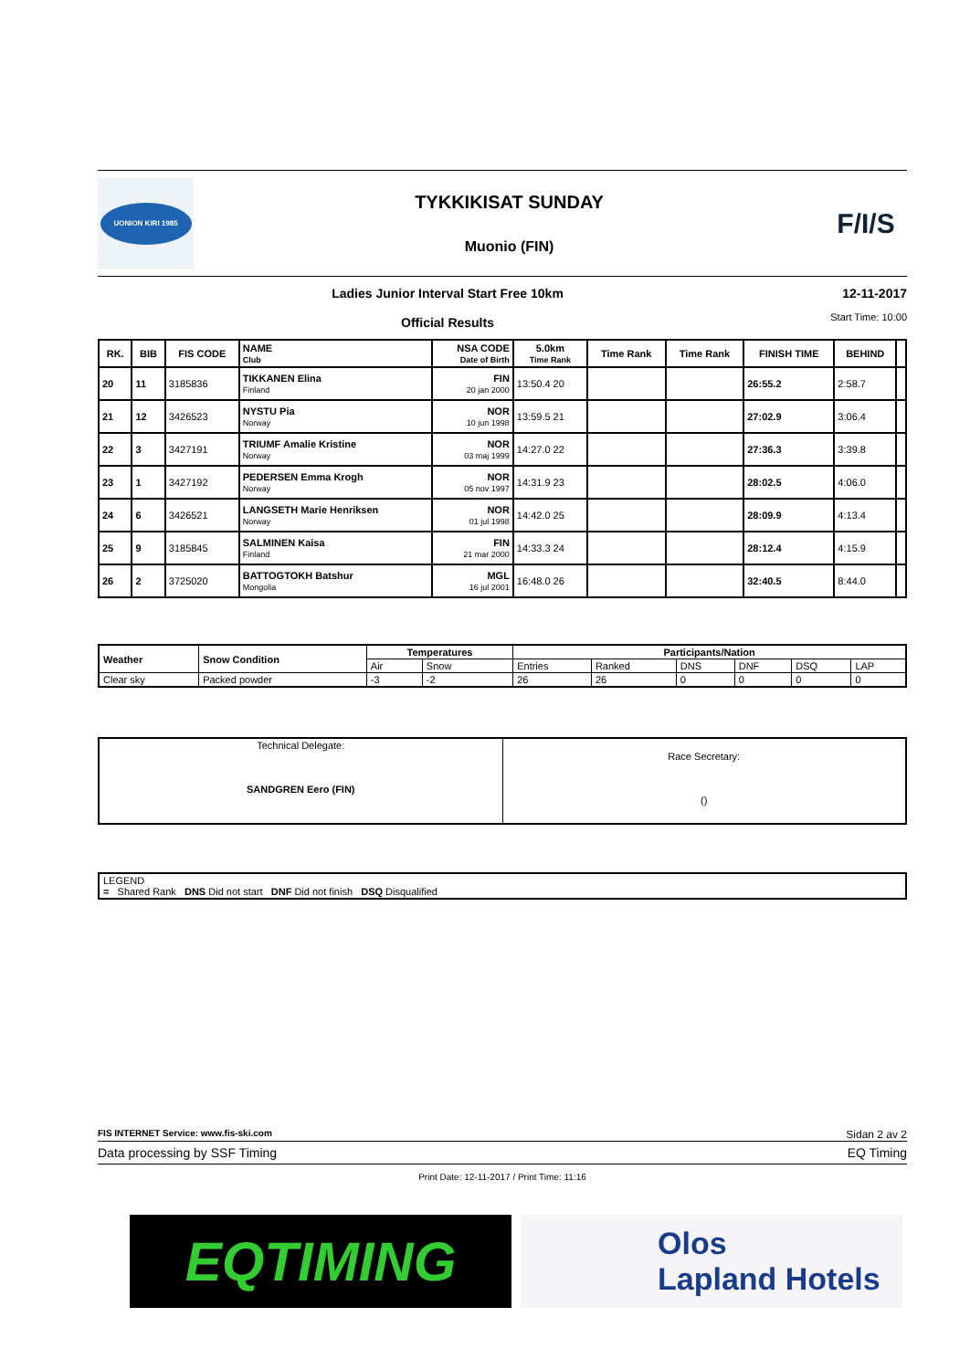UONION KIRI 1985
TYKKIKISAT SUNDAY
Muonio (FIN)
F/I/S
Ladies Junior Interval Start Free 10km
Official Results
12-11-2017
Start Time: 10:00
| RK. | BIB | FIS CODE | NAME Club | NSA CODE Date of Birth | 5.0km Time Rank | Time Rank | Time Rank | FINISH TIME | BEHIND | |
| --- | --- | --- | --- | --- | --- | --- | --- | --- | --- | --- |
| 20 | 11 | 3185836 | TIKKANEN Elina Finland | FIN 20 jan 2000 | 13:50.4 20 | | | 26:55.2 | 2:58.7 | |
| 21 | 12 | 3426523 | NYSTU Pia Norway | NOR 10 jun 1998 | 13:59.5 21 | | | 27:02.9 | 3:06.4 | |
| 22 | 3 | 3427191 | TRIUMF Amalie Kristine Norway | NOR 03 maj 1999 | 14:27.0 22 | | | 27:36.3 | 3:39.8 | |
| 23 | 1 | 3427192 | PEDERSEN Emma Krogh Norway | NOR 05 nov 1997 | 14:31.9 23 | | | 28:02.5 | 4:06.0 | |
| 24 | 6 | 3426521 | LANGSETH Marie Henriksen Norway | NOR 01 jul 1998 | 14:42.0 25 | | | 28:09.9 | 4:13.4 | |
| 25 | 9 | 3185845 | SALMINEN Kaisa Finland | FIN 21 mar 2000 | 14:33.3 24 | | | 28:12.4 | 4:15.9 | |
| 26 | 2 | 3725020 | BATTOGTOKH Batshur Mongolia | MGL 16 jul 2001 | 16:48.0 26 | | | 32:40.5 | 8:44.0 | |
| Weather | Snow Condition | Temperatures | | Participants/Nation | | | | | |
| --- | --- | --- | --- | --- | --- | --- | --- | --- | --- |
| | | Air | Snow | Entries | Ranked | DNS | DNF | DSQ | LAP |
| Clear sky | Packed powder | -3 | -2 | 26 | 26 | 0 | 0 | 0 | 0 |
| Technical Delegate: SANDGREN Eero (FIN) | Race Secretary: () |
| LEGEND = Shared Rank DNS Did not start DNF Did not finish DSQ Disqualified |
FIS INTERNET Service: www.fis-ski.com Sidan 2 av 2
Data processing by SSF Timing EQ Timing
Print Date: 12-11-2017 / Print Time: 11:16
EQTIMING
Olos
Lapland Hotels